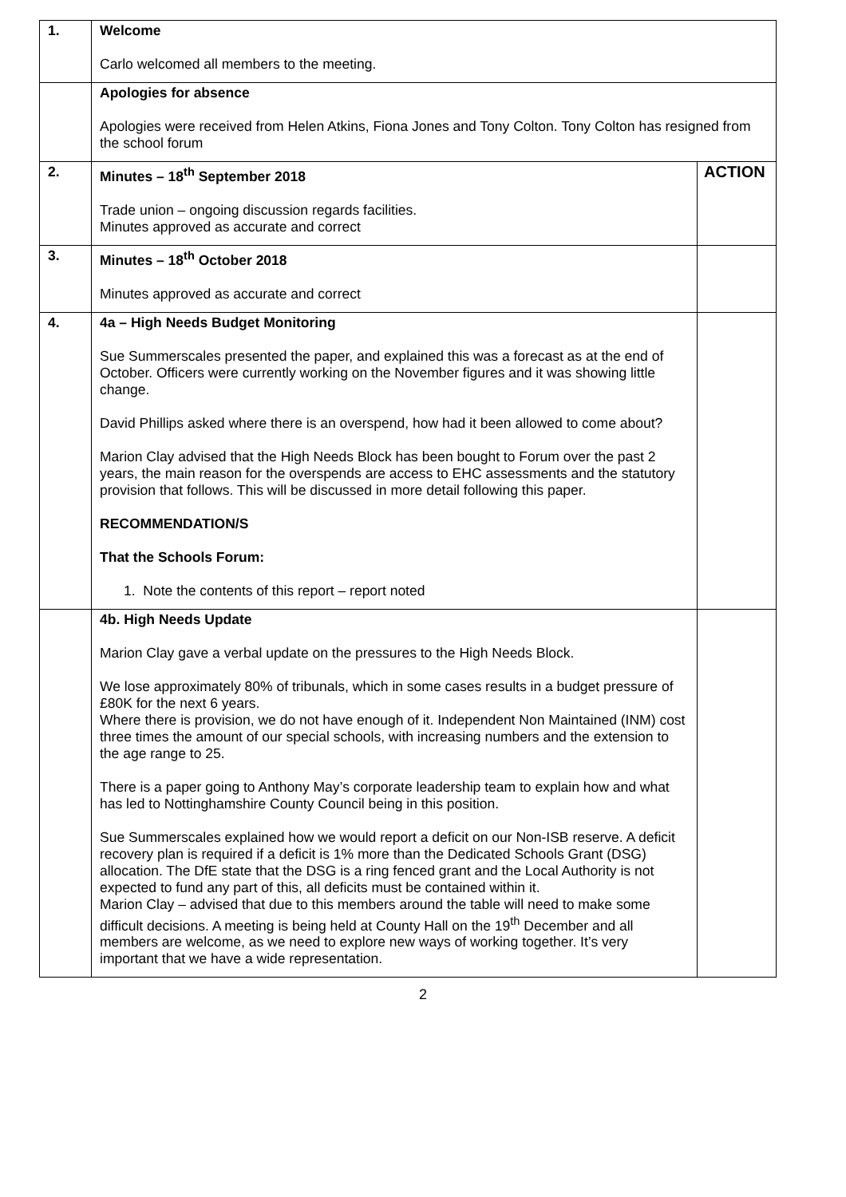| 1. | Welcome Carlo welcomed all members to the meeting. | |
| | Apologies for absence Apologies were received from Helen Atkins, Fiona Jones and Tony Colton. Tony Colton has resigned from the school forum | |
| 2. | Minutes – 18<sup>th</sup> September 2018 Trade union – ongoing discussion regards facilities. Minutes approved as accurate and correct | ACTION |
| 3. | Minutes – 18<sup>th</sup> October 2018 Minutes approved as accurate and correct | |
| 4. | 4a – High Needs Budget Monitoring Sue Summerscales presented the paper, and explained this was a forecast as at the end of October. Officers were currently working on the November figures and it was showing little change. David Phillips asked where there is an overspend, how had it been allowed to come about? Marion Clay advised that the High Needs Block has been bought to Forum over the past 2 years, the main reason for the overspends are access to EHC assessments and the statutory provision that follows. This will be discussed in more detail following this paper. RECOMMENDATION/S That the Schools Forum: 1. Note the contents of this report – report noted | |
| | 4b. High Needs Update Marion Clay gave a verbal update on the pressures to the High Needs Block. We lose approximately 80% of tribunals, which in some cases results in a budget pressure of £80K for the next 6 years. Where there is provision, we do not have enough of it. Independent Non Maintained (INM) cost three times the amount of our special schools, with increasing numbers and the extension to the age range to 25. There is a paper going to Anthony May’s corporate leadership team to explain how and what has led to Nottinghamshire County Council being in this position. Sue Summerscales explained how we would report a deficit on our Non-ISB reserve. A deficit recovery plan is required if a deficit is 1% more than the Dedicated Schools Grant (DSG) allocation. The DfE state that the DSG is a ring fenced grant and the Local Authority is not expected to fund any part of this, all deficits must be contained within it. Marion Clay – advised that due to this members around the table will need to make some difficult decisions. A meeting is being held at County Hall on the 19<sup>th</sup> December and all members are welcome, as we need to explore new ways of working together. It’s very important that we have a wide representation. | |
2